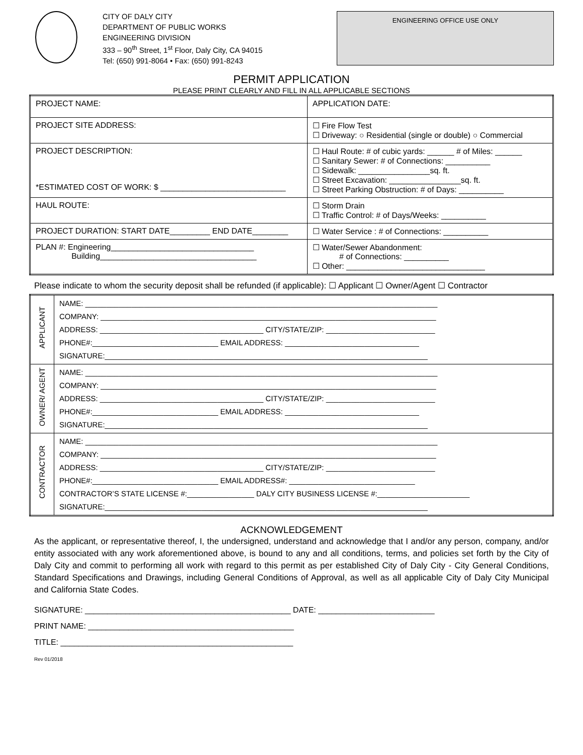CITY OF DALY CITY
DEPARTMENT OF PUBLIC WORKS
ENGINEERING DIVISION
333 – 90<sup>th</sup> Street, 1<sup>st</sup> Floor, Daly City, CA 94015
Tel: (650) 991-8064 • Fax: (650) 991-8243
ENGINEERING OFFICE USE ONLY
PERMIT APPLICATION
PLEASE PRINT CLEARLY AND FILL IN ALL APPLICABLE SECTIONS
| PROJECT NAME: | APPLICATION DATE: |
| PROJECT SITE ADDRESS: | ☐ Fire Flow Test ☐ Driveway: ○ Residential (single or double) ○ Commercial |
| PROJECT DESCRIPTION: *ESTIMATED COST OF WORK: $ ____________________________ | ☐ Haul Route: # of cubic yards: ______ # of Miles: ______ ☐ Sanitary Sewer: # of Connections: __________ ☐ Sidewalk: ________________sq. ft. ☐ Street Excavation: ________________sq. ft. ☐ Street Parking Obstruction: # of Days: __________ |
| HAUL ROUTE: | ☐ Storm Drain ☐ Traffic Control: # of Days/Weeks: __________ |
| PROJECT DURATION: START DATE_________ END DATE________ | ☐ Water Service : # of Connections: __________ |
| PLAN #: Engineering________________________________ Building___________________________________ | ☐ Water/Sewer Abandonment: # of Connections: __________ ☐ Other: _______________________________ |
Please indicate to whom the security deposit shall be refunded (if applicable): ☐ Applicant ☐ Owner/Agent ☐ Contractor
| APPLICANT | NAME: ____________________________________________________________________________________ COMPANY: ________________________________________________________________________________ ADDRESS: _______________________________________ CITY/STATE/ZIP: __________________________ PHONE#:______________________________ EMAIL ADDRESS: ________________________________ SIGNATURE:_____________________________________________________________________________ |
| OWNER/ AGENT | NAME: ____________________________________________________________________________________ COMPANY: ________________________________________________________________________________ ADDRESS: _______________________________________ CITY/STATE/ZIP: __________________________ PHONE#:______________________________ EMAIL ADDRESS: ________________________________ SIGNATURE:_____________________________________________________________________________ |
| CONTRACTOR | NAME: ____________________________________________________________________________________ COMPANY: ________________________________________________________________________________ ADDRESS: _______________________________________ CITY/STATE/ZIP: __________________________ PHONE#:______________________________ EMAIL ADDRESS#: ______________________________ CONTRACTOR’S STATE LICENSE #:________________ DALY CITY BUSINESS LICENSE #:______________________ SIGNATURE:_____________________________________________________________________________ |
ACKNOWLEDGEMENT
As the applicant, or representative thereof, I, the undersigned, understand and acknowledge that I and/or any person, company, and/or entity associated with any work aforementioned above, is bound to any and all conditions, terms, and policies set forth by the City of Daly City and commit to performing all work with regard to this permit as per established City of Daly City - City General Conditions, Standard Specifications and Drawings, including General Conditions of Approval, as well as all applicable City of Daly City Municipal and California State Codes.
SIGNATURE: ______________________________________________ DATE: __________________________
PRINT NAME: ______________________________________________
TITLE: ____________________________________________________
Rev 01/2018